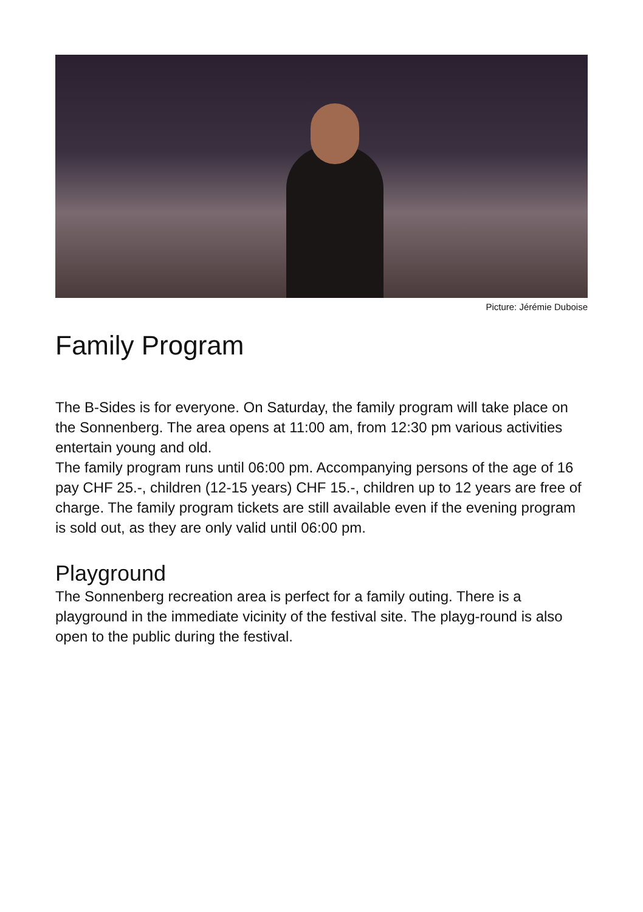Picture: Jérémie Duboise
Family Program
The B-Sides is for everyone. On Saturday, the family program will take place on the Sonnenberg. The area opens at 11:00 am, from 12:30 pm various activities entertain young and old.
The family program runs until 06:00 pm. Accompanying persons of the age of 16 pay CHF 25.-, children (12-15 years) CHF 15.-, children up to 12 years are free of charge. The family program tickets are still available even if the evening program is sold out, as they are only valid until 06:00 pm.
Playground
The Sonnenberg recreation area is perfect for a family outing. There is a playground in the immediate vicinity of the festival site. The playg-round is also open to the public during the festival.